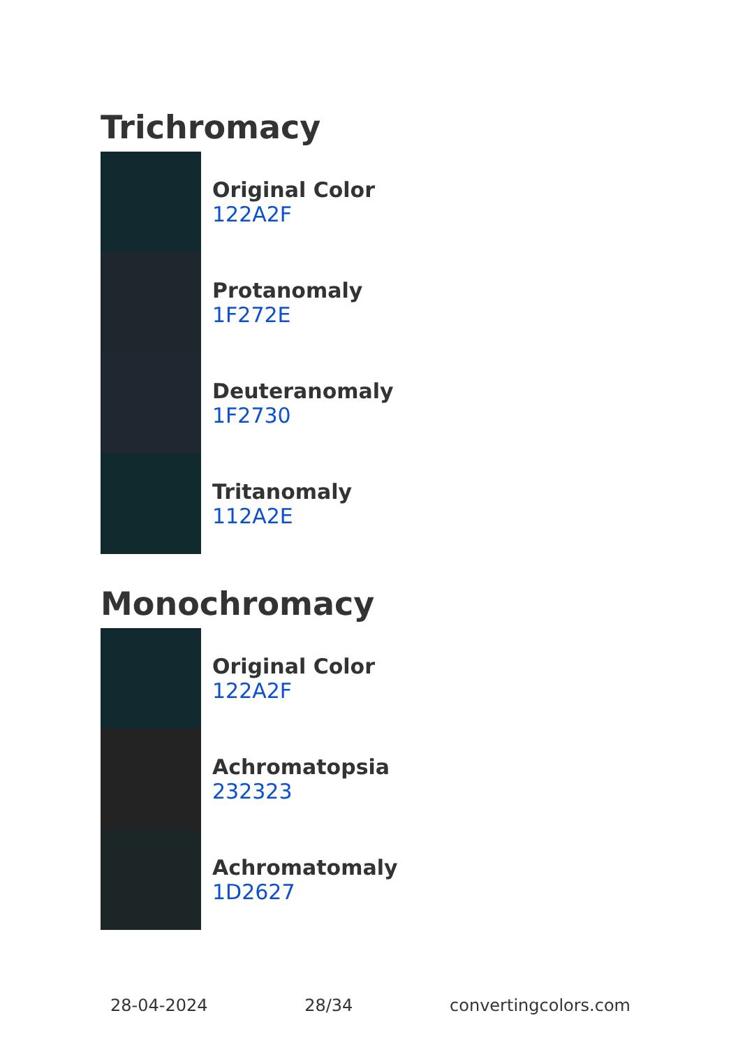Trichromacy
Original Color
122A2F
Protanomaly
1F272E
Deuteranomaly
1F2730
Tritanomaly
112A2E
Monochromacy
Original Color
122A2F
Achromatopsia
232323
Achromatomaly
1D2627
28-04-2024 28/34 convertingcolors.com